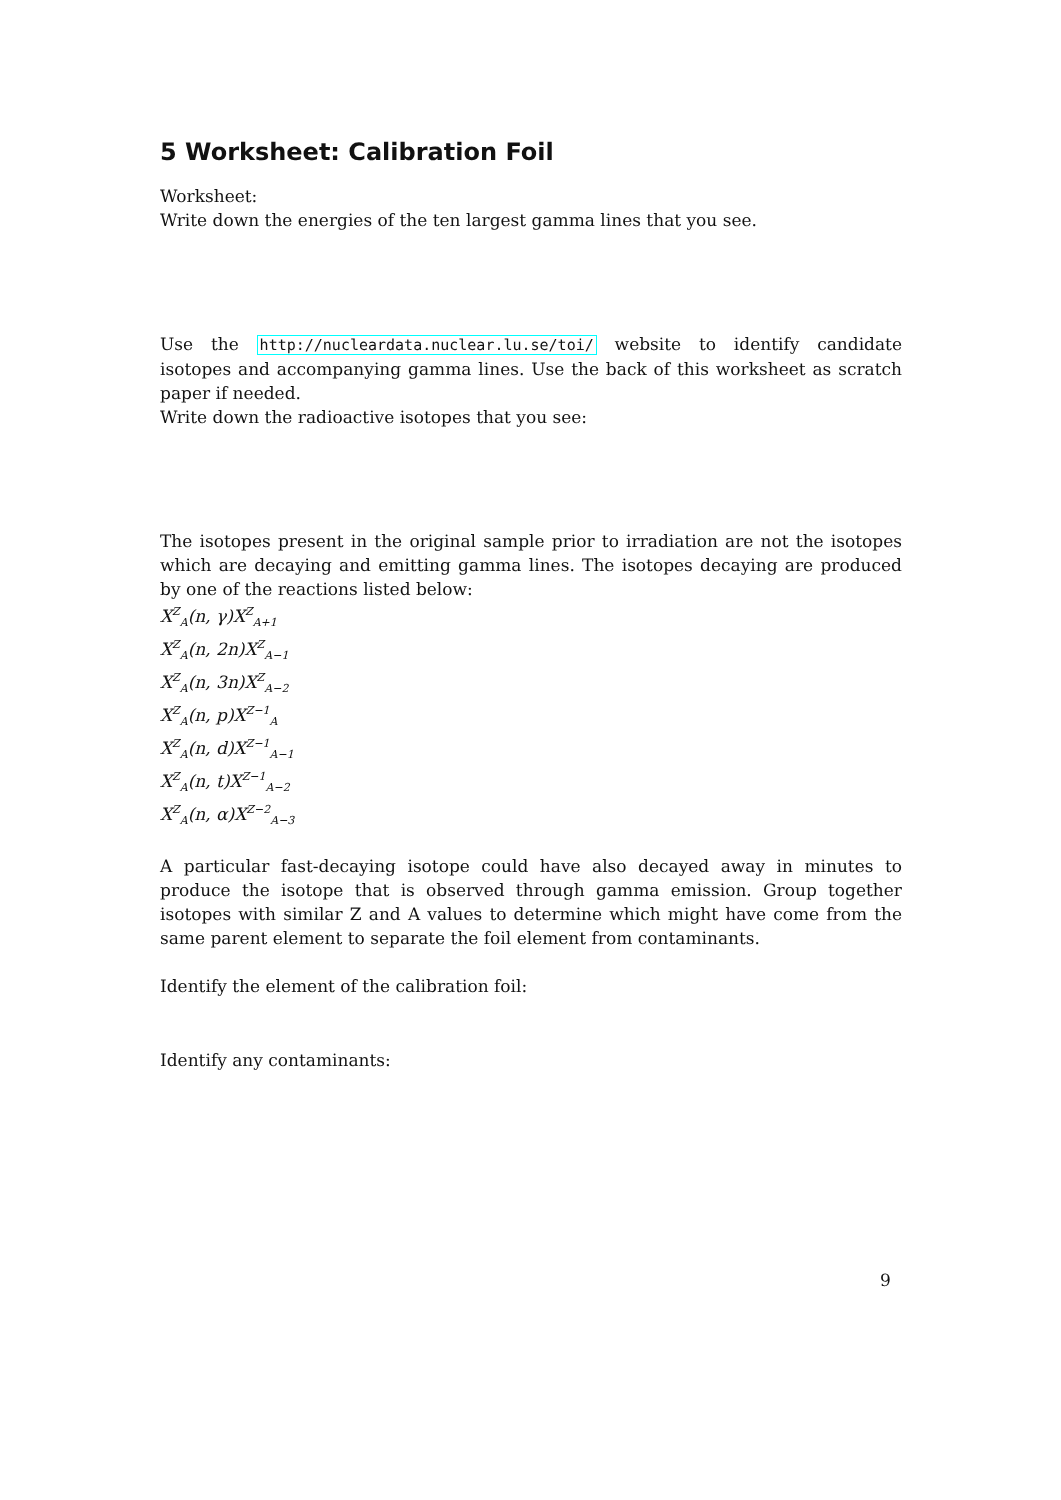5 Worksheet: Calibration Foil
Worksheet:
Write down the energies of the ten largest gamma lines that you see.
Use the http://nucleardata.nuclear.lu.se/toi/ website to identify candidate isotopes and accompanying gamma lines. Use the back of this worksheet as scratch paper if needed.
Write down the radioactive isotopes that you see:
The isotopes present in the original sample prior to irradiation are not the isotopes which are decaying and emitting gamma lines. The isotopes decaying are produced by one of the reactions listed below:
X<sup>Z</sup><sub>A</sub>(n, γ)X<sup>Z</sup><sub>A+1</sub>
X<sup>Z</sup><sub>A</sub>(n, 2n)X<sup>Z</sup><sub>A−1</sub>
X<sup>Z</sup><sub>A</sub>(n, 3n)X<sup>Z</sup><sub>A−2</sub>
X<sup>Z</sup><sub>A</sub>(n, p)X<sup>Z−1</sup><sub>A</sub>
X<sup>Z</sup><sub>A</sub>(n, d)X<sup>Z−1</sup><sub>A−1</sub>
X<sup>Z</sup><sub>A</sub>(n, t)X<sup>Z−1</sup><sub>A−2</sub>
X<sup>Z</sup><sub>A</sub>(n, α)X<sup>Z−2</sup><sub>A−3</sub>
A particular fast-decaying isotope could have also decayed away in minutes to produce the isotope that is observed through gamma emission. Group together isotopes with similar Z and A values to determine which might have come from the same parent element to separate the foil element from contaminants.
Identify the element of the calibration foil:
Identify any contaminants:
9